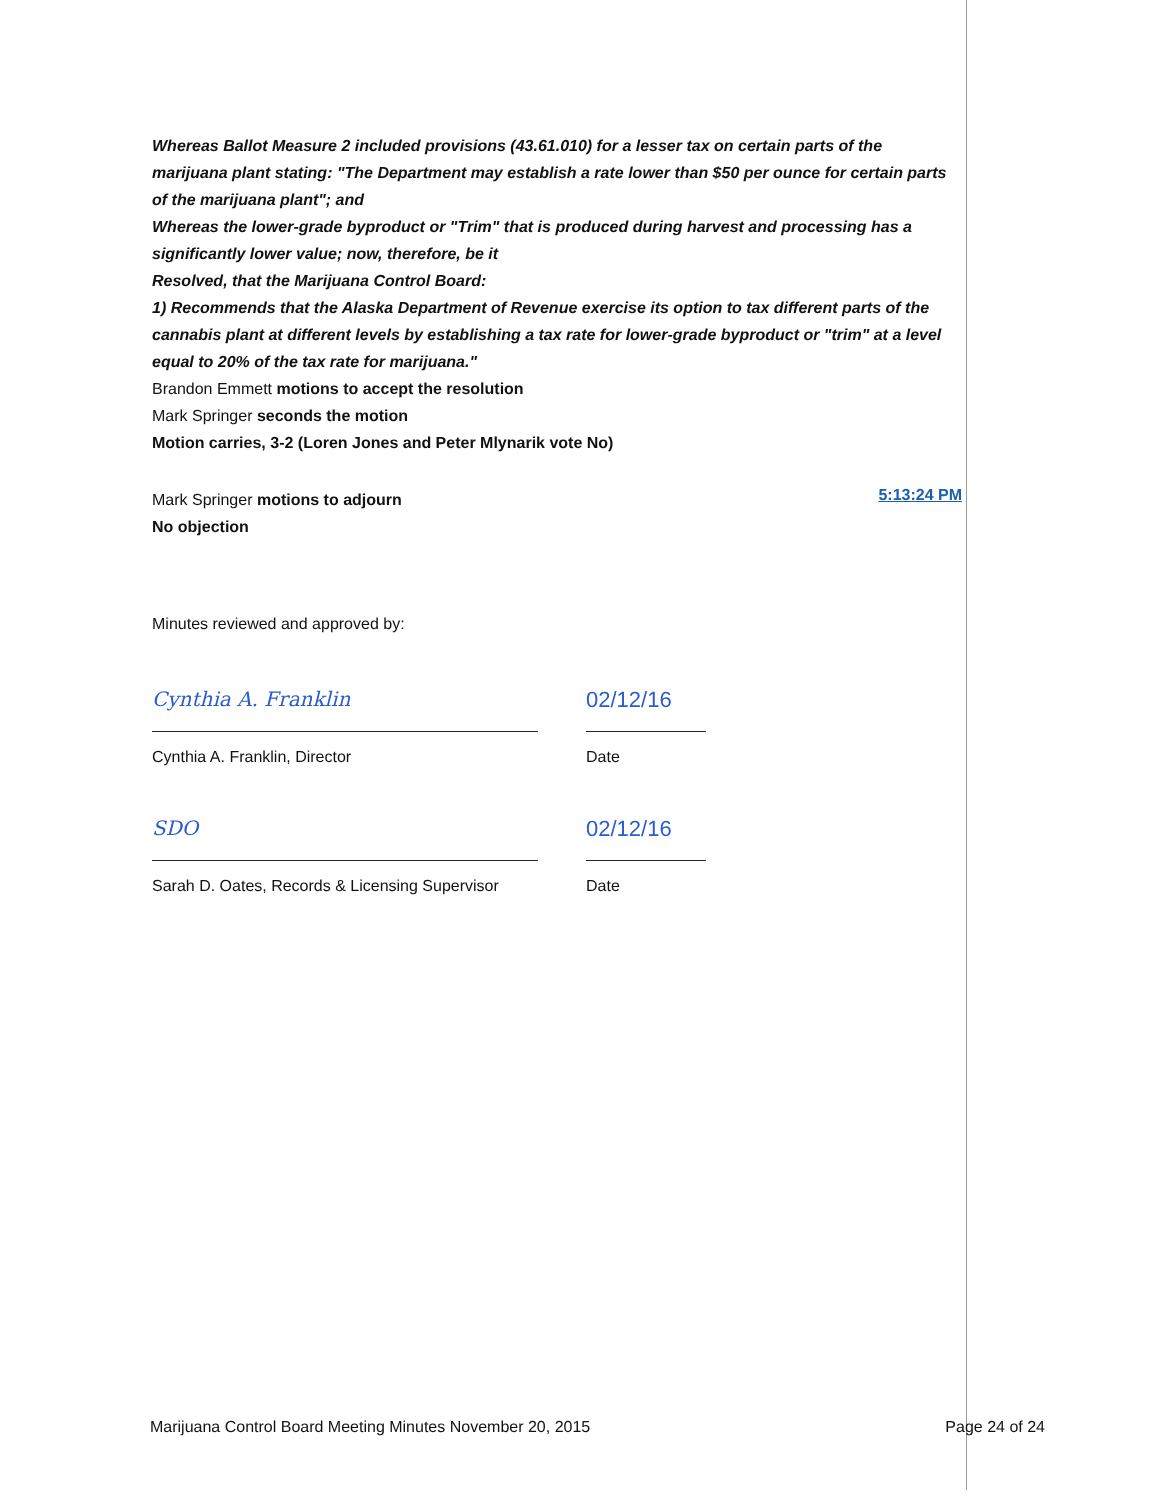Whereas Ballot Measure 2 included provisions (43.61.010) for a lesser tax on certain parts of the marijuana plant stating: "The Department may establish a rate lower than $50 per ounce for certain parts of the marijuana plant"; and
Whereas the lower-grade byproduct or "Trim" that is produced during harvest and processing has a significantly lower value; now, therefore, be it
Resolved, that the Marijuana Control Board:
1) Recommends that the Alaska Department of Revenue exercise its option to tax different parts of the cannabis plant at different levels by establishing a tax rate for lower-grade byproduct or "trim" at a level equal to 20% of the tax rate for marijuana."
Brandon Emmett motions to accept the resolution
Mark Springer seconds the motion
Motion carries, 3-2 (Loren Jones and Peter Mlynarik vote No)
Mark Springer motions to adjourn
5:13:24 PM
No objection
Minutes reviewed and approved by:
Cynthia A. Franklin 02/12/16
Cynthia A. Franklin, Director Date
SDO 02/12/16
Sarah D. Oates, Records & Licensing Supervisor
Date
Marijuana Control Board Meeting Minutes November 20, 2015 Page 24 of 24